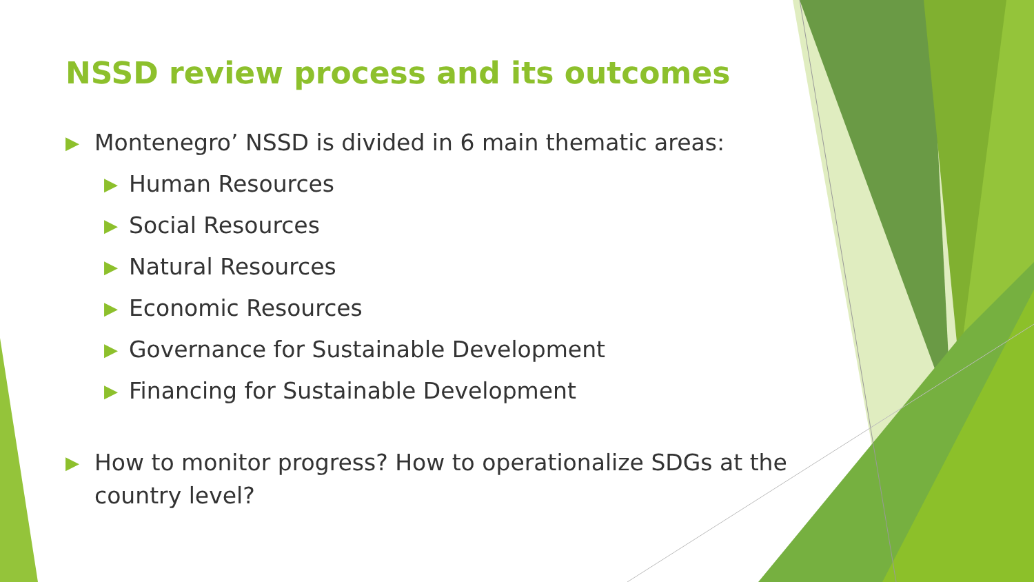NSSD review process and its outcomes
▶ Montenegro’ NSSD is divided in 6 main thematic areas:
▶ Human Resources
▶ Social Resources
▶ Natural Resources
▶ Economic Resources
▶ Governance for Sustainable Development
▶ Financing for Sustainable Development
▶ How to monitor progress? How to operationalize SDGs at the country level?